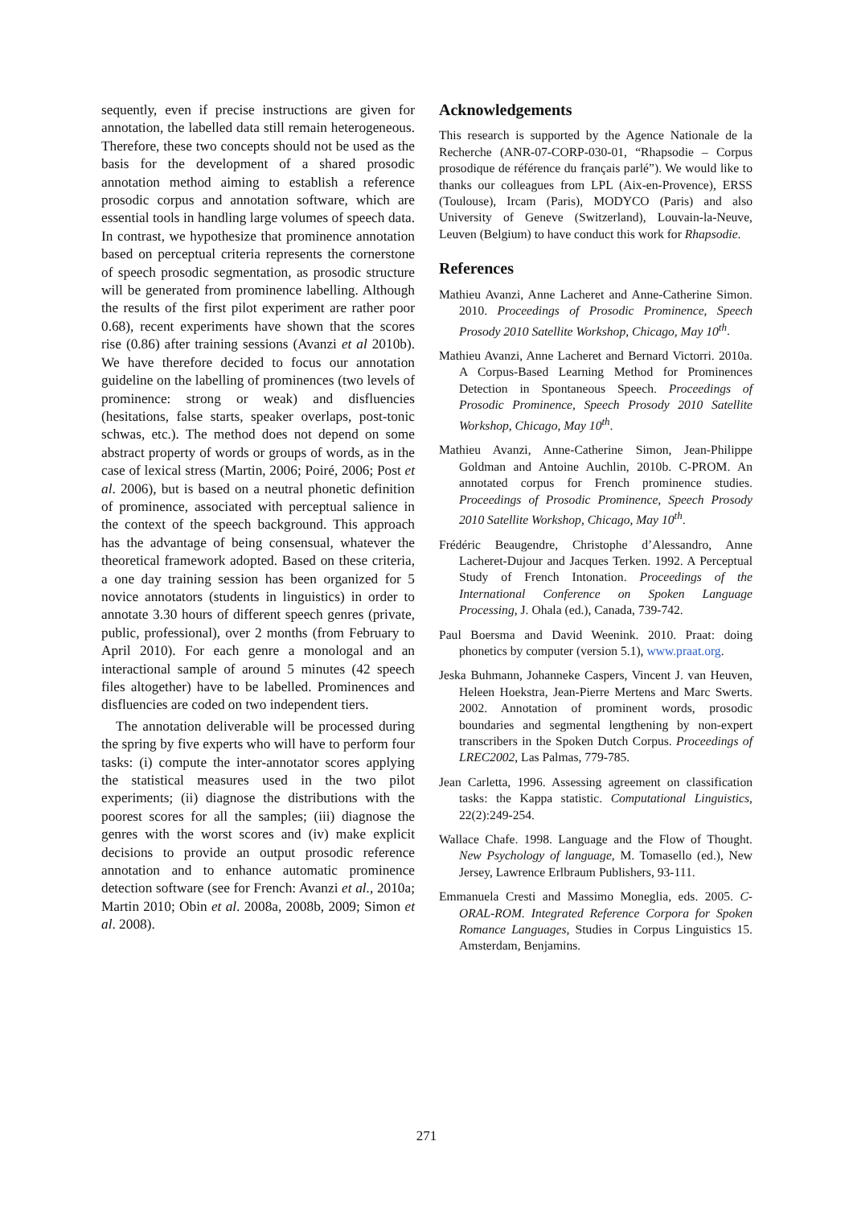sequently, even if precise instructions are given for annotation, the labelled data still remain heterogeneous. Therefore, these two concepts should not be used as the basis for the development of a shared prosodic annotation method aiming to establish a reference prosodic corpus and annotation software, which are essential tools in handling large volumes of speech data. In contrast, we hypothesize that prominence annotation based on perceptual criteria represents the cornerstone of speech prosodic segmentation, as prosodic structure will be generated from prominence labelling. Although the results of the first pilot experiment are rather poor 0.68), recent experiments have shown that the scores rise (0.86) after training sessions (Avanzi et al 2010b). We have therefore decided to focus our annotation guideline on the labelling of prominences (two levels of prominence: strong or weak) and disfluencies (hesitations, false starts, speaker overlaps, post-tonic schwas, etc.). The method does not depend on some abstract property of words or groups of words, as in the case of lexical stress (Martin, 2006; Poiré, 2006; Post et al. 2006), but is based on a neutral phonetic definition of prominence, associated with perceptual salience in the context of the speech background. This approach has the advantage of being consensual, whatever the theoretical framework adopted. Based on these criteria, a one day training session has been organized for 5 novice annotators (students in linguistics) in order to annotate 3.30 hours of different speech genres (private, public, professional), over 2 months (from February to April 2010). For each genre a monologal and an interactional sample of around 5 minutes (42 speech files altogether) have to be labelled. Prominences and disfluencies are coded on two independent tiers.
The annotation deliverable will be processed during the spring by five experts who will have to perform four tasks: (i) compute the inter-annotator scores applying the statistical measures used in the two pilot experiments; (ii) diagnose the distributions with the poorest scores for all the samples; (iii) diagnose the genres with the worst scores and (iv) make explicit decisions to provide an output prosodic reference annotation and to enhance automatic prominence detection software (see for French: Avanzi et al., 2010a; Martin 2010; Obin et al. 2008a, 2008b, 2009; Simon et al. 2008).
Acknowledgements
This research is supported by the Agence Nationale de la Recherche (ANR-07-CORP-030-01, “Rhapsodie – Corpus prosodique de référence du français parlé”). We would like to thanks our colleagues from LPL (Aix-en-Provence), ERSS (Toulouse), Ircam (Paris), MODYCO (Paris) and also University of Geneve (Switzerland), Louvain-la-Neuve, Leuven (Belgium) to have conduct this work for Rhapsodie.
References
Mathieu Avanzi, Anne Lacheret and Anne-Catherine Simon. 2010. Proceedings of Prosodic Prominence, Speech Prosody 2010 Satellite Workshop, Chicago, May 10<sup>th</sup>.
Mathieu Avanzi, Anne Lacheret and Bernard Victorri. 2010a. A Corpus-Based Learning Method for Prominences Detection in Spontaneous Speech. Proceedings of Prosodic Prominence, Speech Prosody 2010 Satellite Workshop, Chicago, May 10<sup>th</sup>.
Mathieu Avanzi, Anne-Catherine Simon, Jean-Philippe Goldman and Antoine Auchlin, 2010b. C-PROM. An annotated corpus for French prominence studies. Proceedings of Prosodic Prominence, Speech Prosody 2010 Satellite Workshop, Chicago, May 10<sup>th</sup>.
Frédéric Beaugendre, Christophe d’Alessandro, Anne Lacheret-Dujour and Jacques Terken. 1992. A Perceptual Study of French Intonation. Proceedings of the International Conference on Spoken Language Processing, J. Ohala (ed.), Canada, 739-742.
Paul Boersma and David Weenink. 2010. Praat: doing phonetics by computer (version 5.1), www.praat.org.
Jeska Buhmann, Johanneke Caspers, Vincent J. van Heuven, Heleen Hoekstra, Jean-Pierre Mertens and Marc Swerts. 2002. Annotation of prominent words, prosodic boundaries and segmental lengthening by non-expert transcribers in the Spoken Dutch Corpus. Proceedings of LREC2002, Las Palmas, 779-785.
Jean Carletta, 1996. Assessing agreement on classification tasks: the Kappa statistic. Computational Linguistics, 22(2):249-254.
Wallace Chafe. 1998. Language and the Flow of Thought. New Psychology of language, M. Tomasello (ed.), New Jersey, Lawrence Erlbraum Publishers, 93-111.
Emmanuela Cresti and Massimo Moneglia, eds. 2005. C-ORAL-ROM. Integrated Reference Corpora for Spoken Romance Languages, Studies in Corpus Linguistics 15. Amsterdam, Benjamins.
271